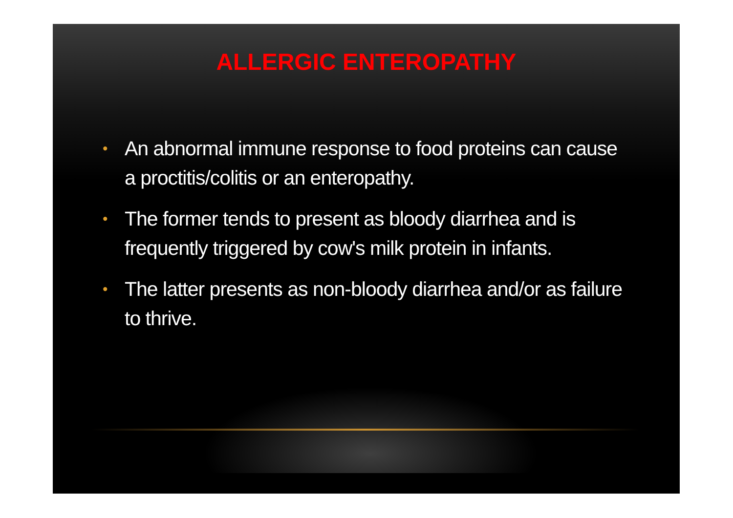ALLERGIC ENTEROPATHY
• An abnormal immune response to food proteins can cause a proctitis/colitis or an enteropathy.
• The former tends to present as bloody diarrhea and is frequently triggered by cow's milk protein in infants.
• The latter presents as non-bloody diarrhea and/or as failure to thrive.